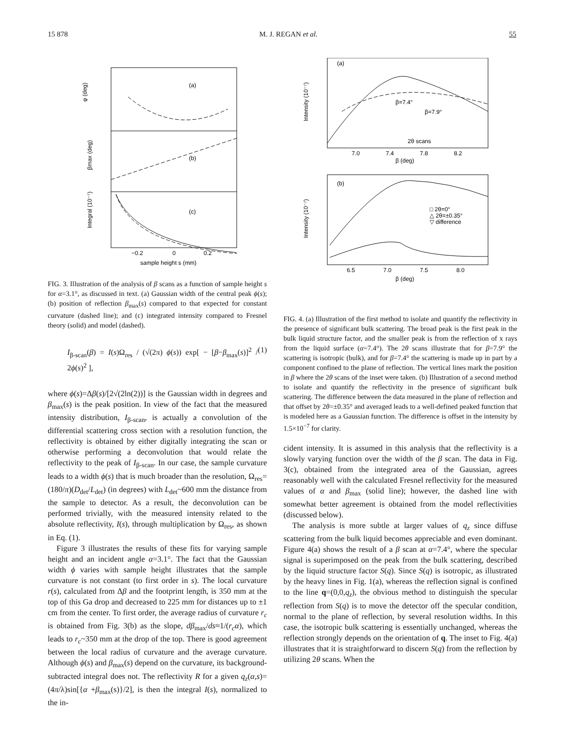15 878 M. J. REGAN et al. 55
(a)
(b)
(c)
φ (deg)
βmax (deg)
Integral (10⁻⁷)
−0.2
0
0.2
sample height s (mm)
FIG. 3. Illustration of the analysis of β scans as a function of sample height s for α=3.1°, as discussed in text. (a) Gaussian width of the central peak ϕ(s); (b) position of reflection β<sub>max</sub>(s) compared to that expected for constant curvature (dashed line); and (c) integrated intensity compared to Fresnel theory (solid) and model (dashed).
I<sub>β-scan</sub>(β) = I(s)Ω<sub>res</sub> / (√(2π) ϕ(s)) exp[ − [β−β<sub>max</sub>(s)]<sup>2</sup> / 2ϕ(s)<sup>2</sup> ], (1)
where ϕ(s)=Δβ(s)/[2√(2ln(2))] is the Gaussian width in degrees and β<sub>max</sub>(s) is the peak position. In view of the fact that the measured intensity distribution, I<sub>β-scan</sub>, is actually a convolution of the differential scattering cross section with a resolution function, the reflectivity is obtained by either digitally integrating the scan or otherwise performing a deconvolution that would relate the reflectivity to the peak of I<sub>β-scan</sub>. In our case, the sample curvature leads to a width ϕ(s) that is much broader than the resolution, Ω<sub>res</sub>=(180/π)(D<sub>det</sub>/L<sub>det</sub>) (in degrees) with L<sub>det</sub>~600 mm the distance from the sample to detector. As a result, the deconvolution can be performed trivially, with the measured intensity related to the absolute reflectivity, I(s), through multiplication by Ω<sub>res</sub>, as shown in Eq. (1).
Figure 3 illustrates the results of these fits for varying sample height and an incident angle α=3.1°. The fact that the Gaussian width ϕ varies with sample height illustrates that the sample curvature is not constant (to first order in s). The local curvature r(s), calculated from Δβ and the footprint length, is 350 mm at the top of this Ga drop and decreased to 225 mm for distances up to ±1 cm from the center. To first order, the average radius of curvature r<sub>c</sub> is obtained from Fig. 3(b) as the slope, dβ<sub>max</sub>/ds≈1/(r<sub>c</sub>α), which leads to r<sub>c</sub>~350 mm at the drop of the top. There is good agreement between the local radius of curvature and the average curvature. Although ϕ(s) and β<sub>max</sub>(s) depend on the curvature, its background-subtracted integral does not. The reflectivity R for a given q<sub>z</sub>(α,s)=(4π/λ)sin[{α +β<sub>max</sub>(s)}/2], is then the integral I(s), normalized to the in-
(a)
β=7.4°
β=7.9°
2θ scans
7.0
7.4
7.8
8.2
β (deg)
Intensity (10⁻⁷)
(b)
□ 2θ=0°
△ 2θ=±0.35°
▽ difference
6.5
7.0
7.5
8.0
β (deg)
Intensity (10⁻⁷)
FIG. 4. (a) Illustration of the first method to isolate and quantify the reflectivity in the presence of significant bulk scattering. The broad peak is the first peak in the bulk liquid structure factor, and the smaller peak is from the reflection of x rays from the liquid surface (α=7.4°). The 2θ scans illustrate that for β=7.9° the scattering is isotropic (bulk), and for β=7.4° the scattering is made up in part by a component confined to the plane of reflection. The vertical lines mark the position in β where the 2θ scans of the inset were taken. (b) Illustration of a second method to isolate and quantify the reflectivity in the presence of significant bulk scattering. The difference between the data measured in the plane of reflection and that offset by 2θ=±0.35° and averaged leads to a well-defined peaked function that is modeled here as a Gaussian function. The difference is offset in the intensity by 1.5×10<sup>−7</sup> for clarity.
cident intensity. It is assumed in this analysis that the reflectivity is a slowly varying function over the width of the β scan. The data in Fig. 3(c), obtained from the integrated area of the Gaussian, agrees reasonably well with the calculated Fresnel reflectivity for the measured values of α and β<sub>max</sub> (solid line); however, the dashed line with somewhat better agreement is obtained from the model reflectivities (discussed below).
The analysis is more subtle at larger values of q<sub>z</sub> since diffuse scattering from the bulk liquid becomes appreciable and even dominant. Figure 4(a) shows the result of a β scan at α=7.4°, where the specular signal is superimposed on the peak from the bulk scattering, described by the liquid structure factor S(q). Since S(q) is isotropic, as illustrated by the heavy lines in Fig. 1(a), whereas the reflection signal is confined to the line q=(0,0,q<sub>z</sub>), the obvious method to distinguish the specular reflection from S(q) is to move the detector off the specular condition, normal to the plane of reflection, by several resolution widths. In this case, the isotropic bulk scattering is essentially unchanged, whereas the reflection strongly depends on the orientation of q. The inset to Fig. 4(a) illustrates that it is straightforward to discern S(q) from the reflection by utilizing 2θ scans. When the